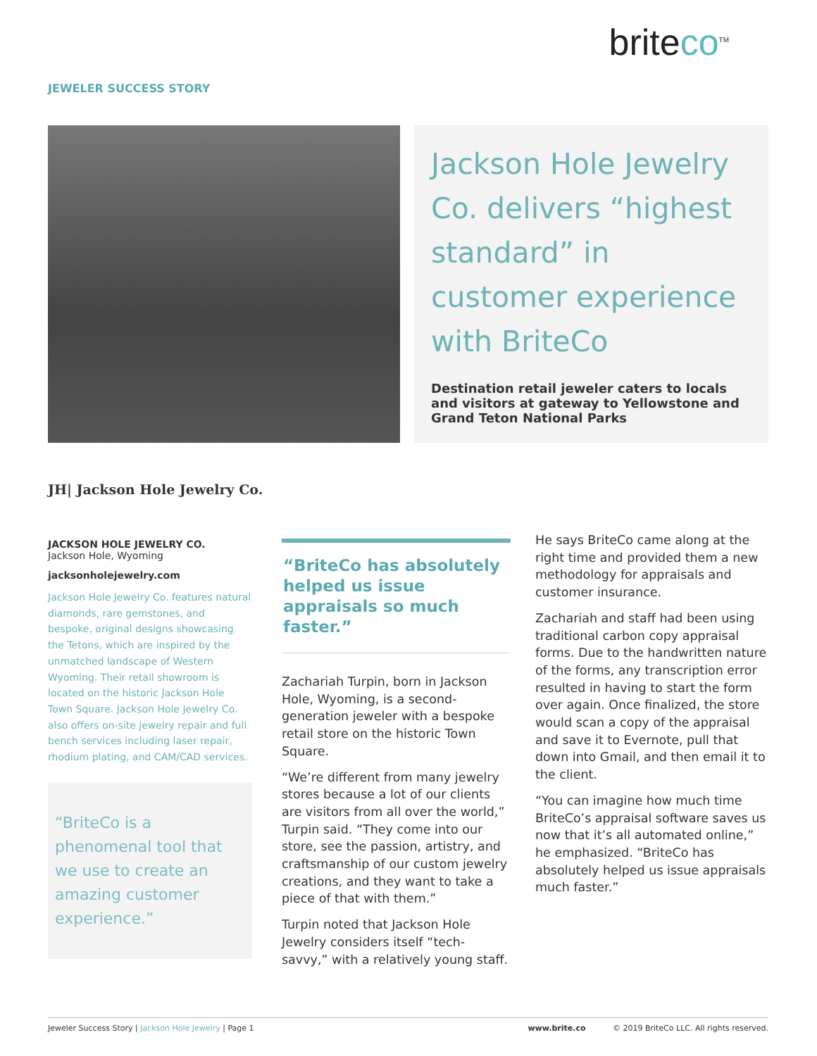briteco<sup>TM</sup>
JEWELER SUCCESS STORY
Jackson Hole Jewelry Co. delivers “highest standard” in customer experience with BriteCo
Destination retail jeweler caters to locals and visitors at gateway to Yellowstone and Grand Teton National Parks
JH| Jackson Hole Jewelry Co.
JACKSON HOLE JEWELRY CO.
Jackson Hole, Wyoming
jacksonholejewelry.com
Jackson Hole Jewelry Co. features natural diamonds, rare gemstones, and bespoke, original designs showcasing the Tetons, which are inspired by the unmatched landscape of Western Wyoming. Their retail showroom is located on the historic Jackson Hole Town Square. Jackson Hole Jewelry Co. also offers on-site jewelry repair and full bench services including laser repair, rhodium plating, and CAM/CAD services.
“BriteCo is a phenomenal tool that we use to create an amazing customer experience.”
“BriteCo has absolutely helped us issue appraisals so much faster.”
Zachariah Turpin, born in Jackson Hole, Wyoming, is a second-generation jeweler with a bespoke retail store on the historic Town Square.
“We’re different from many jewelry stores because a lot of our clients are visitors from all over the world,” Turpin said. “They come into our store, see the passion, artistry, and craftsmanship of our custom jewelry creations, and they want to take a piece of that with them.”
Turpin noted that Jackson Hole Jewelry considers itself “tech-savvy,” with a relatively young staff.
He says BriteCo came along at the right time and provided them a new methodology for appraisals and customer insurance.
Zachariah and staff had been using traditional carbon copy appraisal forms. Due to the handwritten nature of the forms, any transcription error resulted in having to start the form over again. Once finalized, the store would scan a copy of the appraisal and save it to Evernote, pull that down into Gmail, and then email it to the client.
“You can imagine how much time BriteCo’s appraisal software saves us now that it’s all automated online,” he emphasized. “BriteCo has absolutely helped us issue appraisals much faster.”
Jeweler Success Story | Jackson Hole Jewelry | Page 1 www.brite.co © 2019 BriteCo LLC. All rights reserved.